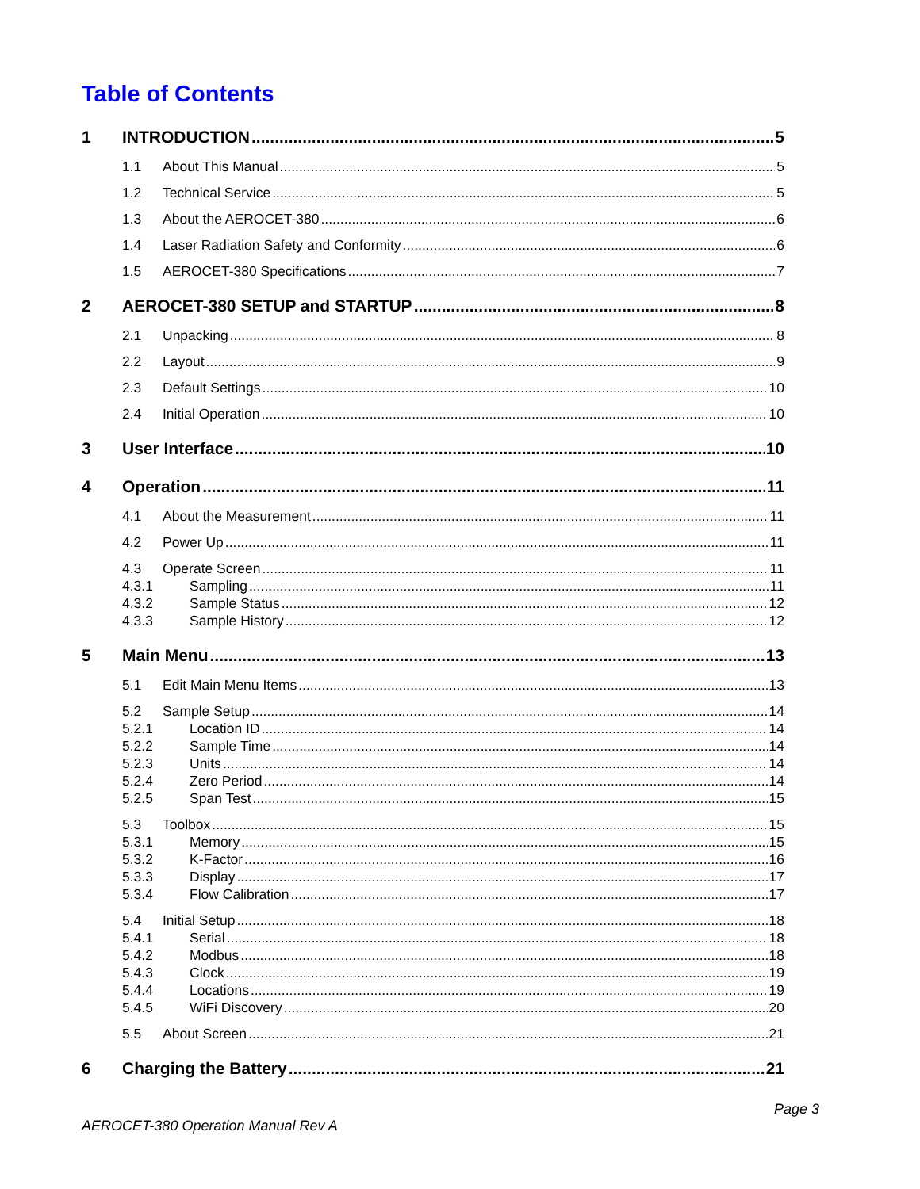Table of Contents
1 INTRODUCTION 5
1.1 About This Manual 5
1.2 Technical Service 5
1.3 About the AEROCET-380 6
1.4 Laser Radiation Safety and Conformity 6
1.5 AEROCET-380 Specifications 7
2 AEROCET-380 SETUP and STARTUP 8
2.1 Unpacking 8
2.2 Layout 9
2.3 Default Settings 10
2.4 Initial Operation 10
3 User Interface 10
4 Operation 11
4.1 About the Measurement 11
4.2 Power Up 11
4.3 Operate Screen 11
4.3.1 Sampling 11
4.3.2 Sample Status 12
4.3.3 Sample History 12
5 Main Menu 13
5.1 Edit Main Menu Items 13
5.2 Sample Setup 14
5.2.1 Location ID 14
5.2.2 Sample Time 14
5.2.3 Units 14
5.2.4 Zero Period 14
5.2.5 Span Test 15
5.3 Toolbox 15
5.3.1 Memory 15
5.3.2 K-Factor 16
5.3.3 Display 17
5.3.4 Flow Calibration 17
5.4 Initial Setup 18
5.4.1 Serial 18
5.4.2 Modbus 18
5.4.3 Clock 19
5.4.4 Locations 19
5.4.5 WiFi Discovery 20
5.5 About Screen 21
6 Charging the Battery 21
Page 3
AEROCET-380 Operation Manual Rev A